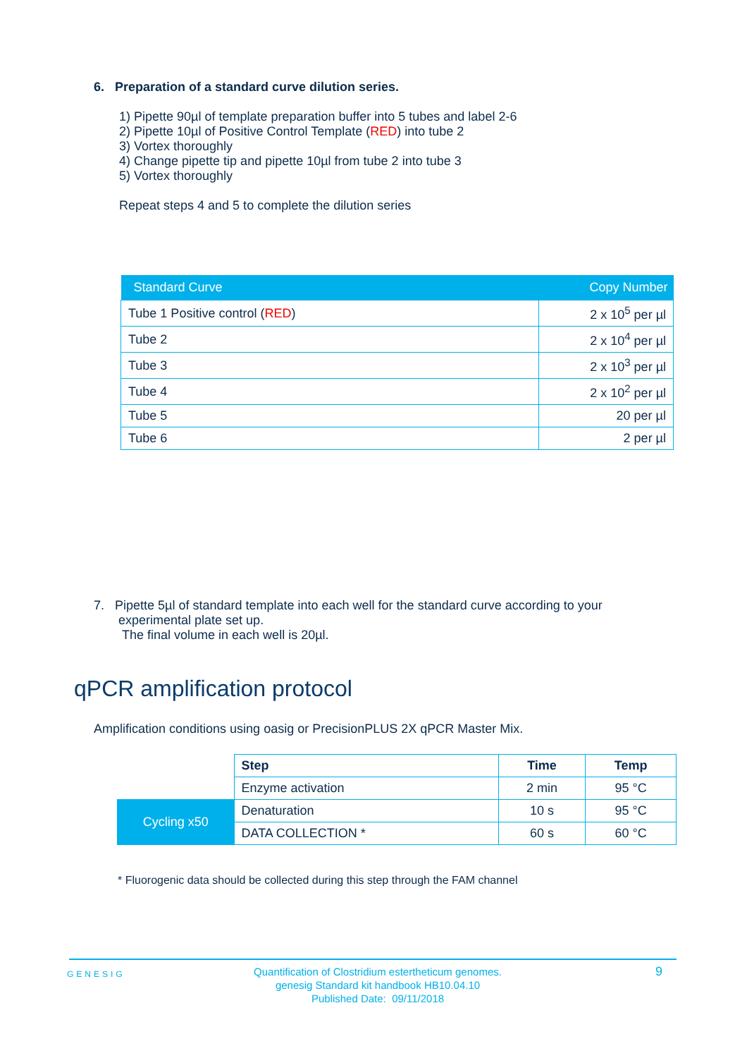6. Preparation of a standard curve dilution series.
1) Pipette 90µl of template preparation buffer into 5 tubes and label 2-6
2) Pipette 10µl of Positive Control Template (RED) into tube 2
3) Vortex thoroughly
4) Change pipette tip and pipette 10µl from tube 2 into tube 3
5) Vortex thoroughly
Repeat steps 4 and 5 to complete the dilution series
| Standard Curve | Copy Number |
| --- | --- |
| Tube 1 Positive control ( RED ) | 2 x 10<sup>5</sup> per µl |
| Tube 2 | 2 x 10<sup>4</sup> per µl |
| Tube 3 | 2 x 10<sup>3</sup> per µl |
| Tube 4 | 2 x 10<sup>2</sup> per µl |
| Tube 5 | 20 per µl |
| Tube 6 | 2 per µl |
7. Pipette 5µl of standard template into each well for the standard curve according to your
experimental plate set up.
The final volume in each well is 20µl.
qPCR amplification protocol
Amplification conditions using oasig or PrecisionPLUS 2X qPCR Master Mix.
| | Step | Time | Temp |
| --- | --- | --- | --- |
| | Enzyme activation | 2 min | 95 °C |
| Cycling x50 | Denaturation | 10 s | 95 °C |
| | DATA COLLECTION * | 60 s | 60 °C |
* Fluorogenic data should be collected during this step through the FAM channel
GENESIG
Quantification of Clostridium estertheticum genomes.
genesig Standard kit handbook HB10.04.10
Published Date: 09/11/2018
9